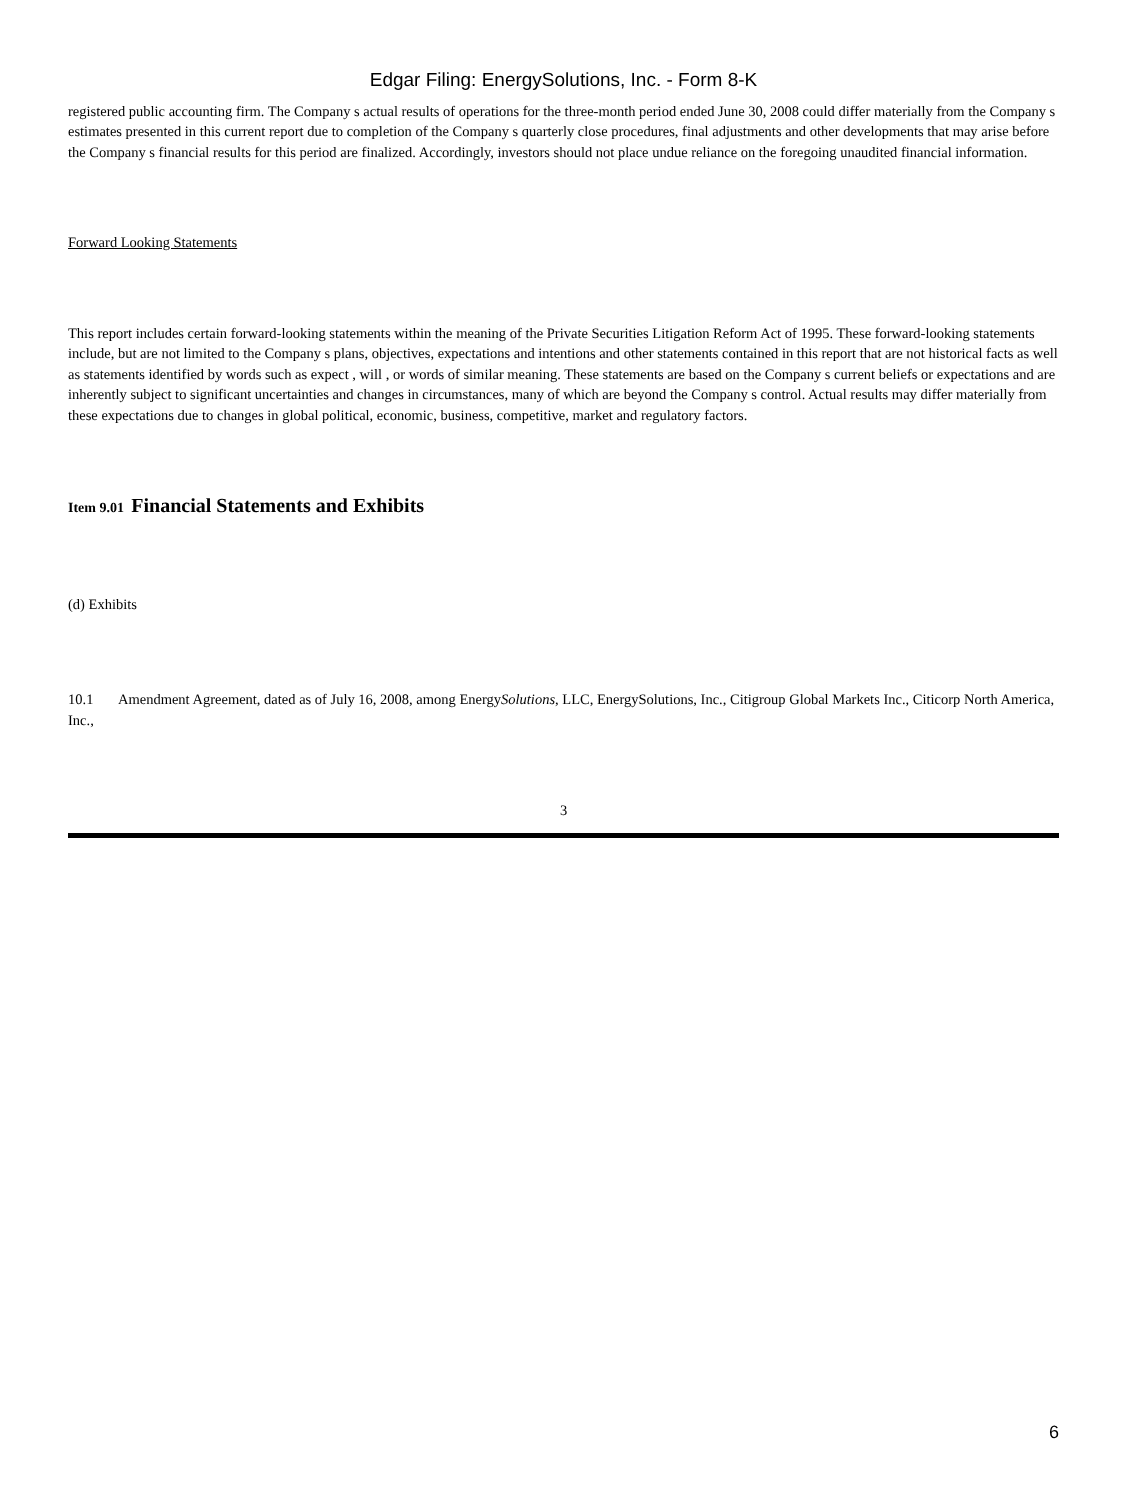Edgar Filing: EnergySolutions, Inc. - Form 8-K
registered public accounting firm. The Company s actual results of operations for the three-month period ended June 30, 2008 could differ materially from the Company s estimates presented in this current report due to completion of the Company s quarterly close procedures, final adjustments and other developments that may arise before the Company s financial results for this period are finalized. Accordingly, investors should not place undue reliance on the foregoing unaudited financial information.
Forward Looking Statements
This report includes certain forward-looking statements within the meaning of the Private Securities Litigation Reform Act of 1995. These forward-looking statements include, but are not limited to the Company s plans, objectives, expectations and intentions and other statements contained in this report that are not historical facts as well as statements identified by words such as expect , will , or words of similar meaning. These statements are based on the Company s current beliefs or expectations and are inherently subject to significant uncertainties and changes in circumstances, many of which are beyond the Company s control. Actual results may differ materially from these expectations due to changes in global political, economic, business, competitive, market and regulatory factors.
Item 9.01 Financial Statements and Exhibits
(d) Exhibits
10.1 Amendment Agreement, dated as of July 16, 2008, among EnergySolutions, LLC, EnergySolutions, Inc., Citigroup Global Markets Inc., Citicorp North America, Inc.,
3
6